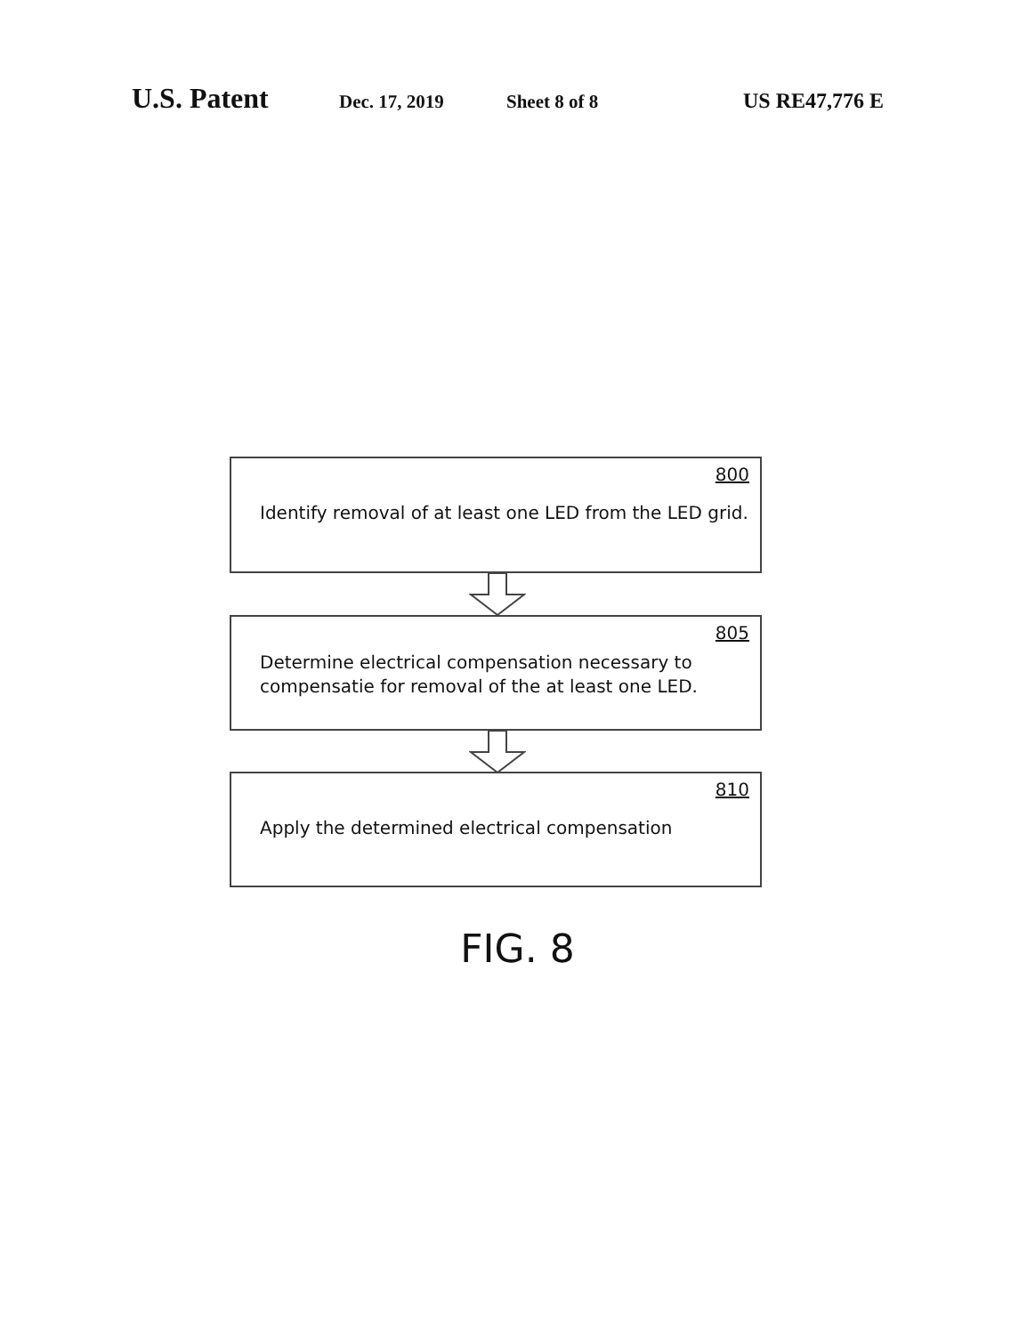U.S. Patent Dec. 17, 2019 Sheet 8 of 8 US RE47,776 E
800
Identify removal of at least one LED from the LED grid.
805
Determine electrical compensation necessary to
compensatie for removal of the at least one LED.
810
Apply the determined electrical compensation
FIG. 8